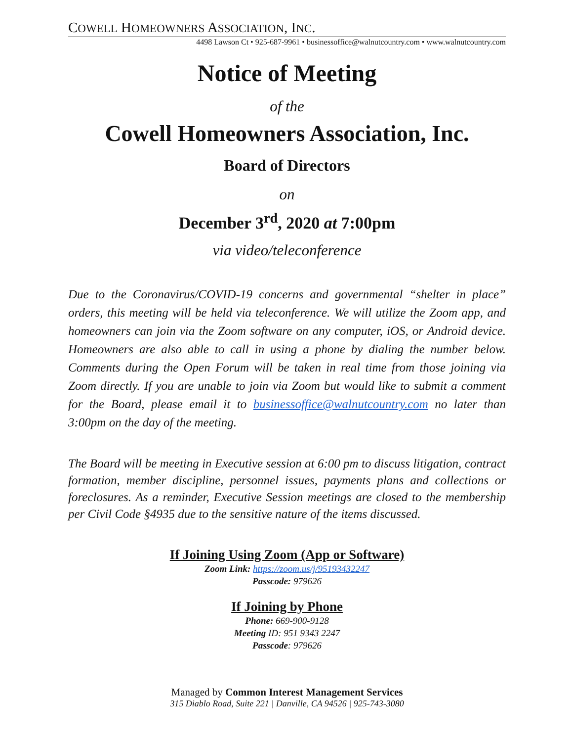COWELL HOMEOWNERS ASSOCIATION, INC.
4498 Lawson Ct • 925-687-9961 • businessoffice@walnutcountry.com • www.walnutcountry.com
Notice of Meeting
of the
Cowell Homeowners Association, Inc.
Board of Directors
on
December 3<sup>rd</sup>, 2020 at 7:00pm
via video/teleconference
Due to the Coronavirus/COVID-19 concerns and governmental “shelter in place” orders, this meeting will be held via teleconference. We will utilize the Zoom app, and homeowners can join via the Zoom software on any computer, iOS, or Android device. Homeowners are also able to call in using a phone by dialing the number below. Comments during the Open Forum will be taken in real time from those joining via Zoom directly. If you are unable to join via Zoom but would like to submit a comment for the Board, please email it to businessoffice@walnutcountry.com no later than 3:00pm on the day of the meeting.
The Board will be meeting in Executive session at 6:00 pm to discuss litigation, contract formation, member discipline, personnel issues, payments plans and collections or foreclosures. As a reminder, Executive Session meetings are closed to the membership per Civil Code §4935 due to the sensitive nature of the items discussed.
If Joining Using Zoom (App or Software)
Zoom Link: https://zoom.us/j/95193432247
Passcode: 979626
If Joining by Phone
Phone: 669-900-9128
Meeting ID: 951 9343 2247
Passcode: 979626
Managed by Common Interest Management Services
315 Diablo Road, Suite 221 | Danville, CA 94526 | 925-743-3080